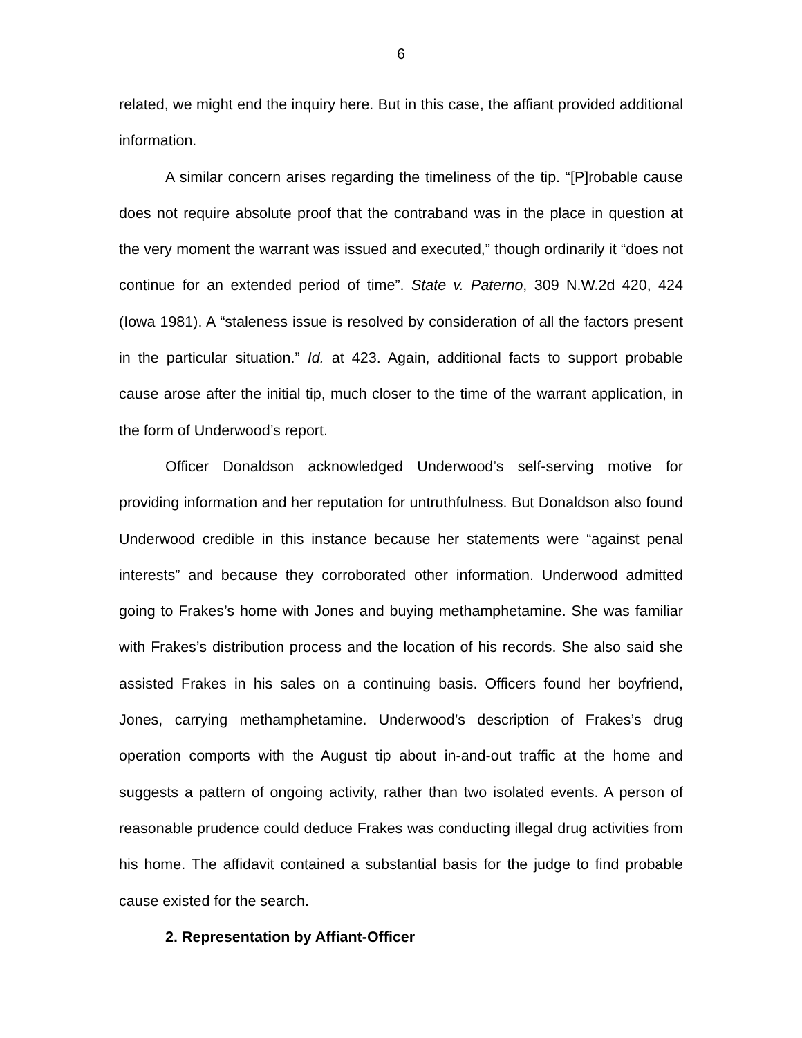6
related, we might end the inquiry here. But in this case, the affiant provided additional information.
A similar concern arises regarding the timeliness of the tip. “[P]robable cause does not require absolute proof that the contraband was in the place in question at the very moment the warrant was issued and executed,” though ordinarily it “does not continue for an extended period of time”. State v. Paterno, 309 N.W.2d 420, 424 (Iowa 1981). A “staleness issue is resolved by consideration of all the factors present in the particular situation.” Id. at 423. Again, additional facts to support probable cause arose after the initial tip, much closer to the time of the warrant application, in the form of Underwood’s report.
Officer Donaldson acknowledged Underwood’s self-serving motive for providing information and her reputation for untruthfulness. But Donaldson also found Underwood credible in this instance because her statements were “against penal interests” and because they corroborated other information. Underwood admitted going to Frakes’s home with Jones and buying methamphetamine. She was familiar with Frakes’s distribution process and the location of his records. She also said she assisted Frakes in his sales on a continuing basis. Officers found her boyfriend, Jones, carrying methamphetamine. Underwood’s description of Frakes’s drug operation comports with the August tip about in-and-out traffic at the home and suggests a pattern of ongoing activity, rather than two isolated events. A person of reasonable prudence could deduce Frakes was conducting illegal drug activities from his home. The affidavit contained a substantial basis for the judge to find probable cause existed for the search.
2. Representation by Affiant-Officer